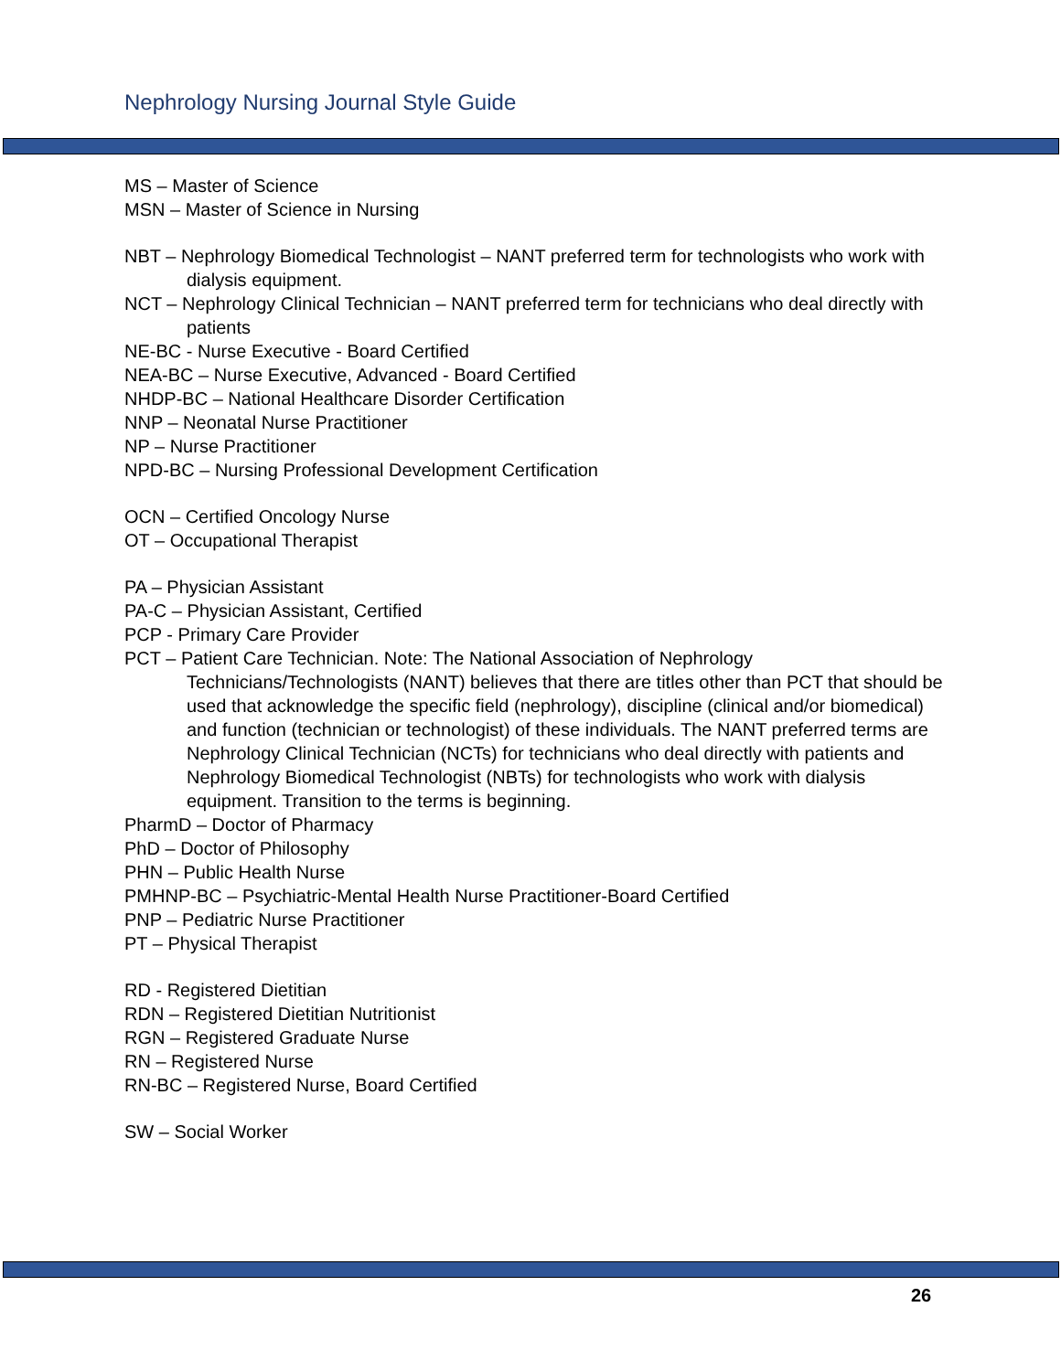Nephrology Nursing Journal Style Guide
MS – Master of Science
MSN – Master of Science in Nursing
NBT – Nephrology Biomedical Technologist – NANT preferred term for technologists who work with dialysis equipment.
NCT – Nephrology Clinical Technician – NANT preferred term for technicians who deal directly with patients
NE-BC - Nurse Executive - Board Certified
NEA-BC – Nurse Executive, Advanced - Board Certified
NHDP-BC – National Healthcare Disorder Certification
NNP – Neonatal Nurse Practitioner
NP – Nurse Practitioner
NPD-BC – Nursing Professional Development Certification
OCN – Certified Oncology Nurse
OT – Occupational Therapist
PA – Physician Assistant
PA-C – Physician Assistant, Certified
PCP - Primary Care Provider
PCT – Patient Care Technician. Note: The National Association of Nephrology Technicians/Technologists (NANT) believes that there are titles other than PCT that should be used that acknowledge the specific field (nephrology), discipline (clinical and/or biomedical) and function (technician or technologist) of these individuals. The NANT preferred terms are Nephrology Clinical Technician (NCTs) for technicians who deal directly with patients and Nephrology Biomedical Technologist (NBTs) for technologists who work with dialysis equipment. Transition to the terms is beginning.
PharmD – Doctor of Pharmacy
PhD – Doctor of Philosophy
PHN – Public Health Nurse
PMHNP-BC – Psychiatric-Mental Health Nurse Practitioner-Board Certified
PNP – Pediatric Nurse Practitioner
PT – Physical Therapist
RD - Registered Dietitian
RDN – Registered Dietitian Nutritionist
RGN – Registered Graduate Nurse
RN – Registered Nurse
RN-BC – Registered Nurse, Board Certified
SW – Social Worker
26